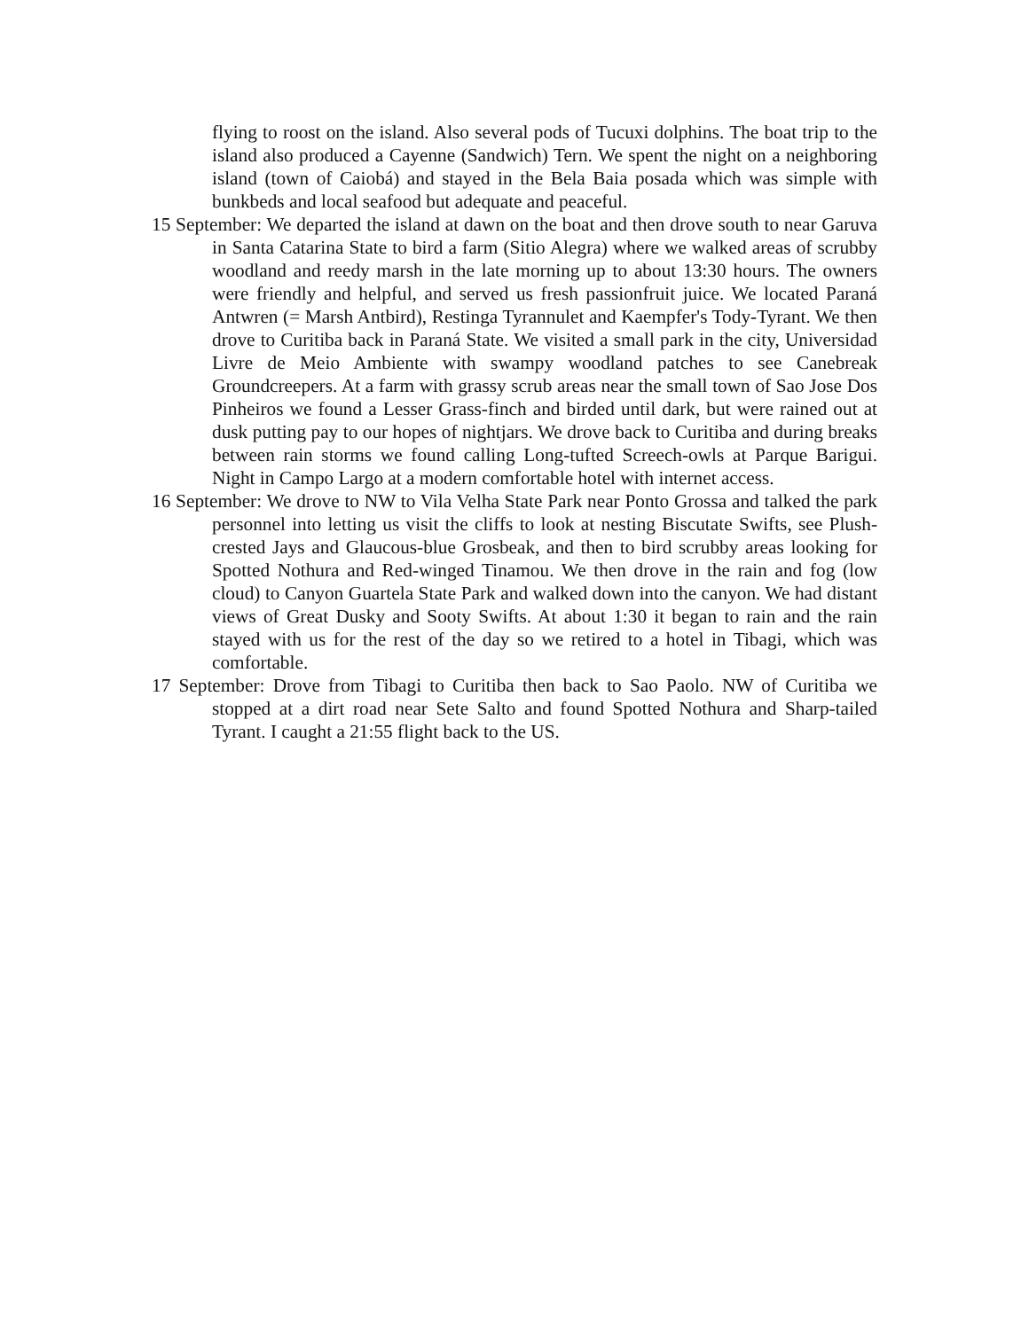flying to roost on the island. Also several pods of Tucuxi dolphins. The boat trip to the island also produced a Cayenne (Sandwich) Tern. We spent the night on a neighboring island (town of Caiobá) and stayed in the Bela Baia posada which was simple with bunkbeds and local seafood but adequate and peaceful.
15 September: We departed the island at dawn on the boat and then drove south to near Garuva in Santa Catarina State to bird a farm (Sitio Alegra) where we walked areas of scrubby woodland and reedy marsh in the late morning up to about 13:30 hours. The owners were friendly and helpful, and served us fresh passionfruit juice. We located Paraná Antwren (= Marsh Antbird), Restinga Tyrannulet and Kaempfer's Tody-Tyrant. We then drove to Curitiba back in Paraná State. We visited a small park in the city, Universidad Livre de Meio Ambiente with swampy woodland patches to see Canebreak Groundcreepers. At a farm with grassy scrub areas near the small town of Sao Jose Dos Pinheiros we found a Lesser Grass-finch and birded until dark, but were rained out at dusk putting pay to our hopes of nightjars. We drove back to Curitiba and during breaks between rain storms we found calling Long-tufted Screech-owls at Parque Barigui. Night in Campo Largo at a modern comfortable hotel with internet access.
16 September: We drove to NW to Vila Velha State Park near Ponto Grossa and talked the park personnel into letting us visit the cliffs to look at nesting Biscutate Swifts, see Plush-crested Jays and Glaucous-blue Grosbeak, and then to bird scrubby areas looking for Spotted Nothura and Red-winged Tinamou. We then drove in the rain and fog (low cloud) to Canyon Guartela State Park and walked down into the canyon. We had distant views of Great Dusky and Sooty Swifts. At about 1:30 it began to rain and the rain stayed with us for the rest of the day so we retired to a hotel in Tibagi, which was comfortable.
17 September: Drove from Tibagi to Curitiba then back to Sao Paolo. NW of Curitiba we stopped at a dirt road near Sete Salto and found Spotted Nothura and Sharp-tailed Tyrant. I caught a 21:55 flight back to the US.